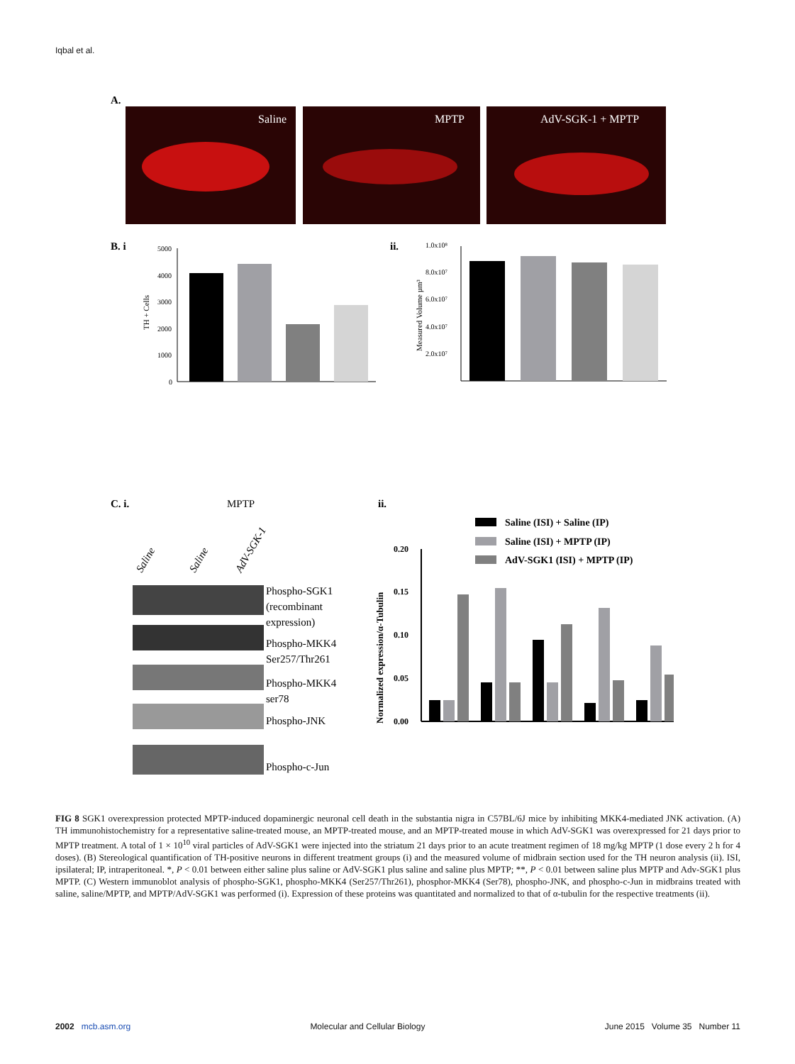Iqbal et al.
A.
Saline
MPTP
AdV-SGK-1 + MPTP
B. i
5000
4000
3000
2000
1000
0
TH + Cells
ii.
1.0x10⁸
8.0x10⁷
6.0x10⁷
4.0x10⁷
2.0x10⁷
Measured Volume µm³
C. i.
MPTP
ii.
Saline
Saline
AdV-SGK-1
Phospho-SGK1
(recombinant
expression)
Phospho-MKK4
Ser257/Thr261
Phospho-MKK4
ser78
Phospho-JNK
Phospho-c-Jun
Saline (ISI) + Saline (IP)
Saline (ISI) + MPTP (IP)
AdV-SGK1 (ISI) + MPTP (IP)
0.20
0.15
0.10
0.05
0.00
Normalized expression/α-Tubulin
FIG 8 SGK1 overexpression protected MPTP-induced dopaminergic neuronal cell death in the substantia nigra in C57BL/6J mice by inhibiting MKK4-mediated JNK activation. (A) TH immunohistochemistry for a representative saline-treated mouse, an MPTP-treated mouse, and an MPTP-treated mouse in which AdV-SGK1 was overexpressed for 21 days prior to MPTP treatment. A total of 1 × 10<sup>10</sup> viral particles of AdV-SGK1 were injected into the striatum 21 days prior to an acute treatment regimen of 18 mg/kg MPTP (1 dose every 2 h for 4 doses). (B) Stereological quantification of TH-positive neurons in different treatment groups (i) and the measured volume of midbrain section used for the TH neuron analysis (ii). ISI, ipsilateral; IP, intraperitoneal. *, P < 0.01 between either saline plus saline or AdV-SGK1 plus saline and saline plus MPTP; **, P < 0.01 between saline plus MPTP and Adv-SGK1 plus MPTP. (C) Western immunoblot analysis of phospho-SGK1, phospho-MKK4 (Ser257/Thr261), phosphor-MKK4 (Ser78), phospho-JNK, and phospho-c-Jun in midbrains treated with saline, saline/MPTP, and MPTP/AdV-SGK1 was performed (i). Expression of these proteins was quantitated and normalized to that of α-tubulin for the respective treatments (ii).
2002 mcb.asm.org Molecular and Cellular Biology June 2015 Volume 35 Number 11